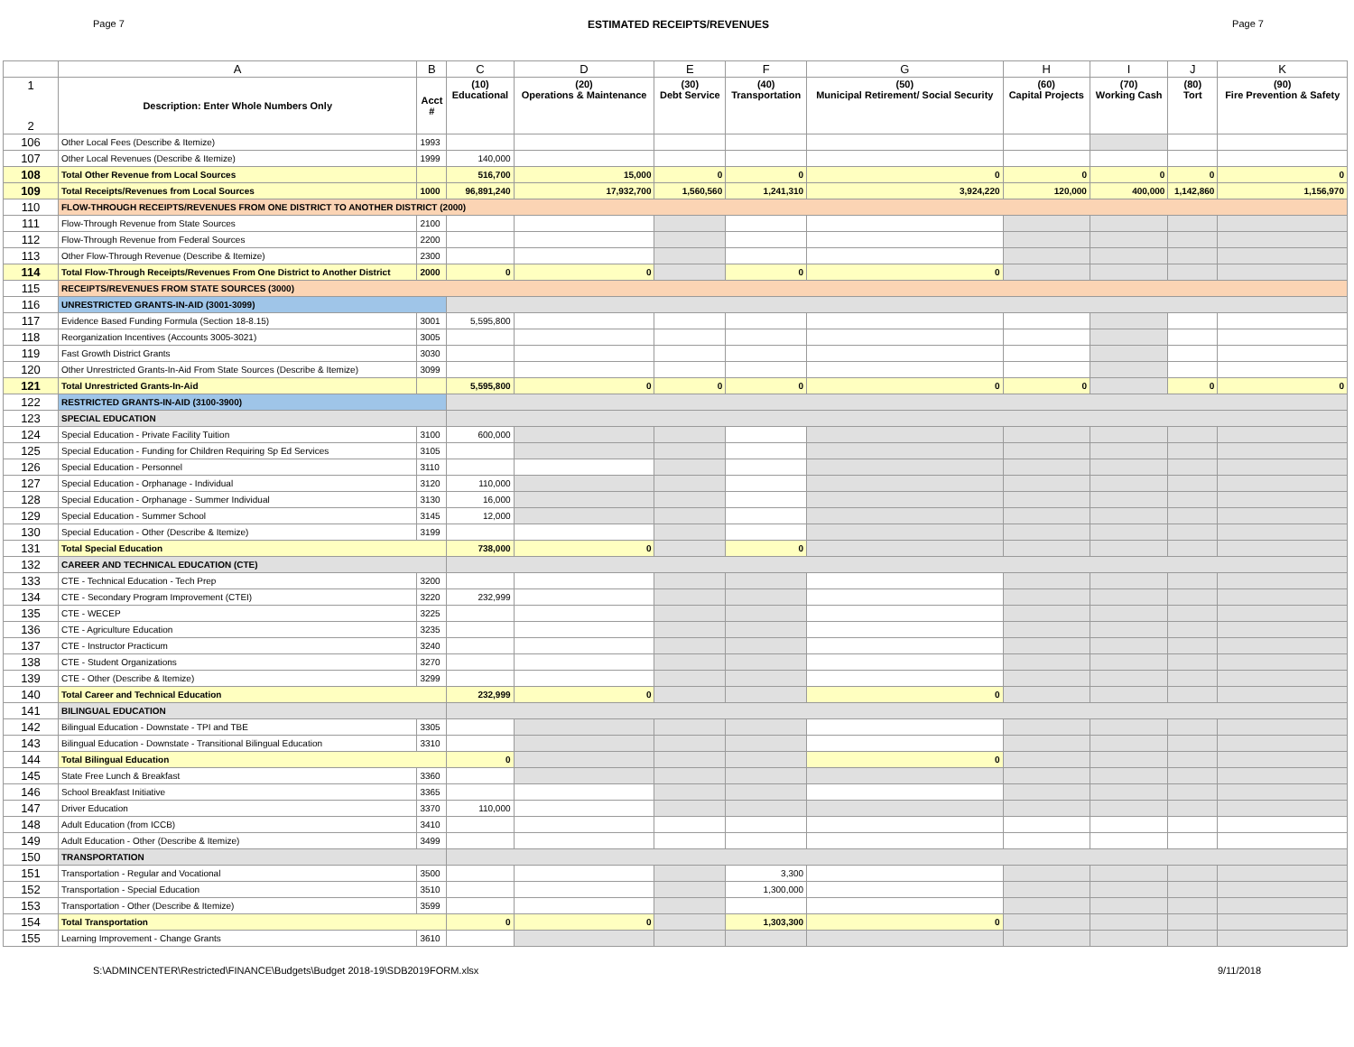Page 7 ESTIMATED RECEIPTS/REVENUES Page 7
| | A | B | C | D | E | F | G | H | I | J | K |
| --- | --- | --- | --- | --- | --- | --- | --- | --- | --- | --- | --- |
| 1 2 | Description: Enter Whole Numbers Only | Acct # | (10) Educational | (20) Operations & Maintenance | (30) Debt Service | (40) Transportation | (50) Municipal Retirement/ Social Security | (60) Capital Projects | (70) Working Cash | (80) Tort | (90) Fire Prevention & Safety |
| 106 | Other Local Fees (Describe & Itemize) | 1993 | | | | | | | | | |
| 107 | Other Local Revenues (Describe & Itemize) | 1999 | 140,000 | | | | | | | | |
| 108 | Total Other Revenue from Local Sources | | 516,700 | 15,000 | 0 | 0 | 0 | 0 | 0 | 0 | 0 |
| 109 | Total Receipts/Revenues from Local Sources | 1000 | 96,891,240 | 17,932,700 | 1,560,560 | 1,241,310 | 3,924,220 | 120,000 | 400,000 | 1,142,860 | 1,156,970 |
| 110 | FLOW-THROUGH RECEIPTS/REVENUES FROM ONE DISTRICT TO ANOTHER DISTRICT (2000) | | | | | | | | | | |
| 111 | Flow-Through Revenue from State Sources | 2100 | | | | | | | | | |
| 112 | Flow-Through Revenue from Federal Sources | 2200 | | | | | | | | | |
| 113 | Other Flow-Through Revenue (Describe & Itemize) | 2300 | | | | | | | | | |
| 114 | Total Flow-Through Receipts/Revenues From One District to Another District | 2000 | 0 | 0 | | 0 | 0 | | | | |
| 115 | RECEIPTS/REVENUES FROM STATE SOURCES (3000) | | | | | | | | | | |
| 116 | UNRESTRICTED GRANTS-IN-AID (3001-3099) | | | | | | | | | | |
| 117 | Evidence Based Funding Formula (Section 18-8.15) | 3001 | 5,595,800 | | | | | | | | |
| 118 | Reorganization Incentives (Accounts 3005-3021) | 3005 | | | | | | | | | |
| 119 | Fast Growth District Grants | 3030 | | | | | | | | | |
| 120 | Other Unrestricted Grants-In-Aid From State Sources (Describe & Itemize) | 3099 | | | | | | | | | |
| 121 | Total Unrestricted Grants-In-Aid | | 5,595,800 | 0 | 0 | 0 | 0 | 0 | | 0 | 0 |
| 122 | RESTRICTED GRANTS-IN-AID (3100-3900) | | | | | | | | | | |
| 123 | SPECIAL EDUCATION | | | | | | | | | | |
| 124 | Special Education - Private Facility Tuition | 3100 | 600,000 | | | | | | | | |
| 125 | Special Education - Funding for Children Requiring Sp Ed Services | 3105 | | | | | | | | | |
| 126 | Special Education - Personnel | 3110 | | | | | | | | | |
| 127 | Special Education - Orphanage - Individual | 3120 | 110,000 | | | | | | | | |
| 128 | Special Education - Orphanage - Summer Individual | 3130 | 16,000 | | | | | | | | |
| 129 | Special Education - Summer School | 3145 | 12,000 | | | | | | | | |
| 130 | Special Education - Other (Describe & Itemize) | 3199 | | | | | | | | | |
| 131 | Total Special Education | | 738,000 | 0 | | 0 | | | | | |
| 132 | CAREER AND TECHNICAL EDUCATION (CTE) | | | | | | | | | | |
| 133 | CTE - Technical Education - Tech Prep | 3200 | | | | | | | | | |
| 134 | CTE - Secondary Program Improvement (CTEI) | 3220 | 232,999 | | | | | | | | |
| 135 | CTE - WECEP | 3225 | | | | | | | | | |
| 136 | CTE - Agriculture Education | 3235 | | | | | | | | | |
| 137 | CTE - Instructor Practicum | 3240 | | | | | | | | | |
| 138 | CTE - Student Organizations | 3270 | | | | | | | | | |
| 139 | CTE - Other (Describe & Itemize) | 3299 | | | | | | | | | |
| 140 | Total Career and Technical Education | | 232,999 | 0 | | | 0 | | | | |
| 141 | BILINGUAL EDUCATION | | | | | | | | | | |
| 142 | Bilingual Education - Downstate - TPI and TBE | 3305 | | | | | | | | | |
| 143 | Bilingual Education - Downstate - Transitional Bilingual Education | 3310 | | | | | | | | | |
| 144 | Total Bilingual Education | | 0 | | | | 0 | | | | |
| 145 | State Free Lunch & Breakfast | 3360 | | | | | | | | | |
| 146 | School Breakfast Initiative | 3365 | | | | | | | | | |
| 147 | Driver Education | 3370 | 110,000 | | | | | | | | |
| 148 | Adult Education (from ICCB) | 3410 | | | | | | | | | |
| 149 | Adult Education - Other (Describe & Itemize) | 3499 | | | | | | | | | |
| 150 | TRANSPORTATION | | | | | | | | | | |
| 151 | Transportation - Regular and Vocational | 3500 | | | | 3,300 | | | | | |
| 152 | Transportation - Special Education | 3510 | | | | 1,300,000 | | | | | |
| 153 | Transportation - Other (Describe & Itemize) | 3599 | | | | | | | | | |
| 154 | Total Transportation | | 0 | 0 | | 1,303,300 | 0 | | | | |
| 155 | Learning Improvement - Change Grants | 3610 | | | | | | | | | |
S:\ADMINCENTER\Restricted\FINANCE\Budgets\Budget 2018-19\SDB2019FORM.xlsx 9/11/2018